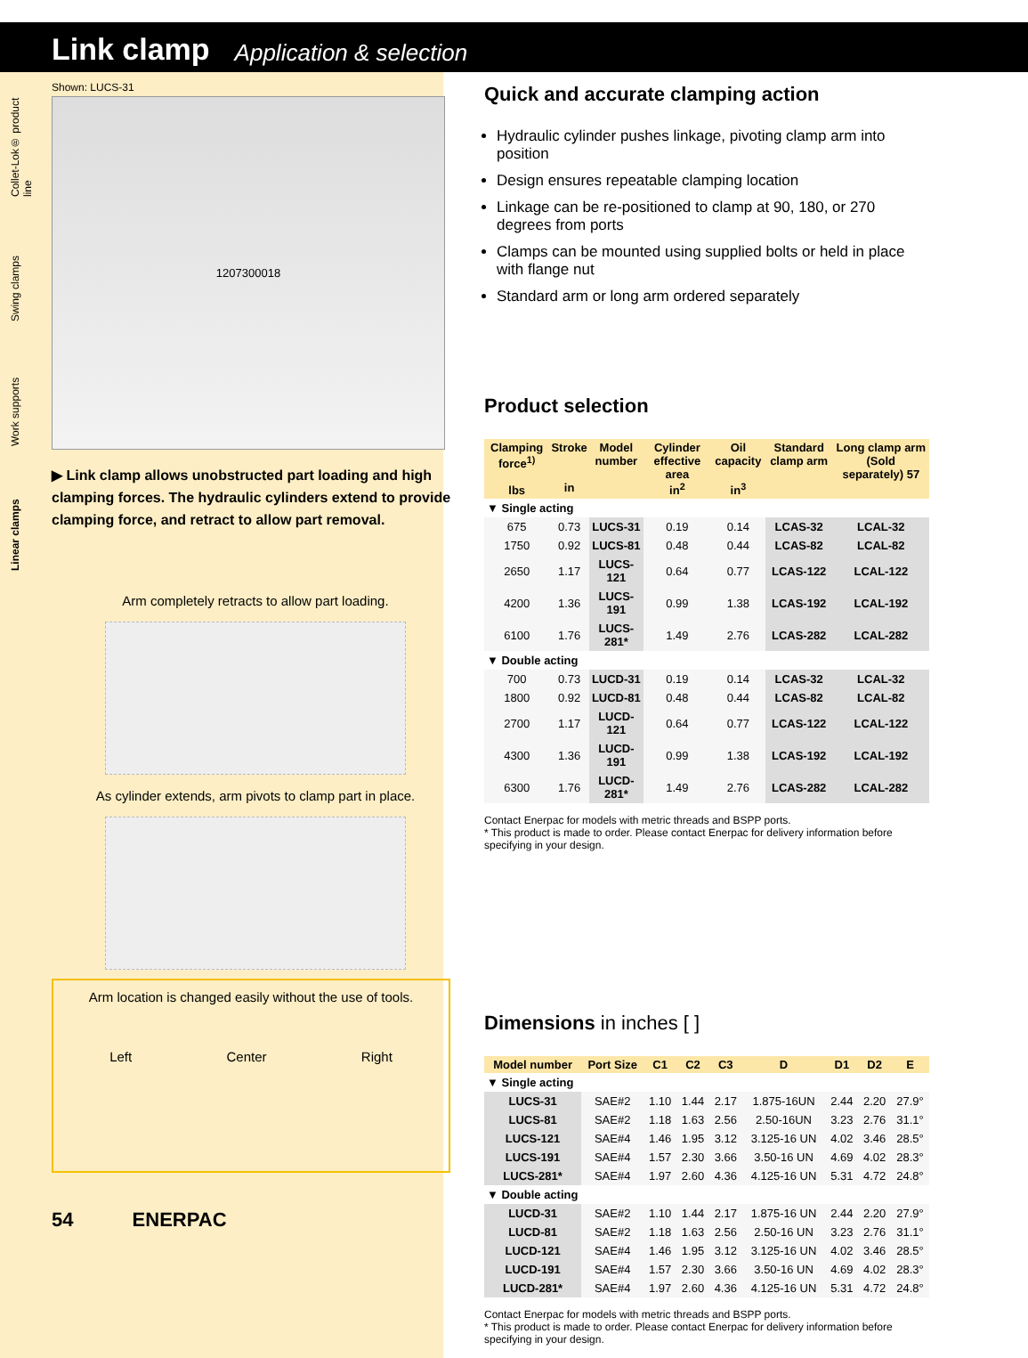Link clamp Application & selection
Collet-Lok® product line
Swing clamps
Work supports
Linear clamps
Shown: LUCS-31
1207300018
▶ Link clamp allows unobstructed part loading and high clamping forces. The hydraulic cylinders extend to provide clamping force, and retract to allow part removal.
Arm completely retracts to allow part loading.
As cylinder extends, arm pivots to clamp part in place.
Arm location is changed easily without the use of tools.
Left Center Right
54 ENERPAC
Quick and accurate clamping action
Hydraulic cylinder pushes linkage, pivoting clamp arm into position
Design ensures repeatable clamping location
Linkage can be re-positioned to clamp at 90, 180, or 270 degrees from ports
Clamps can be mounted using supplied bolts or held in place with flange nut
Standard arm or long arm ordered separately
Product selection
| Clamping force<sup>1)</sup> lbs | Stroke in | Model number | Cylinder effective area in<sup>2</sup> | Oil capacity in<sup>3</sup> | Standard clamp arm | Long clamp arm (Sold separately) 57 |
| --- | --- | --- | --- | --- | --- | --- |
| ▼ Single acting | | | | | | |
| 675 | 0.73 | LUCS-31 | 0.19 | 0.14 | LCAS-32 | LCAL-32 |
| 1750 | 0.92 | LUCS-81 | 0.48 | 0.44 | LCAS-82 | LCAL-82 |
| 2650 | 1.17 | LUCS-121 | 0.64 | 0.77 | LCAS-122 | LCAL-122 |
| 4200 | 1.36 | LUCS-191 | 0.99 | 1.38 | LCAS-192 | LCAL-192 |
| 6100 | 1.76 | LUCS-281* | 1.49 | 2.76 | LCAS-282 | LCAL-282 |
| ▼ Double acting | | | | | | |
| 700 | 0.73 | LUCD-31 | 0.19 | 0.14 | LCAS-32 | LCAL-32 |
| 1800 | 0.92 | LUCD-81 | 0.48 | 0.44 | LCAS-82 | LCAL-82 |
| 2700 | 1.17 | LUCD-121 | 0.64 | 0.77 | LCAS-122 | LCAL-122 |
| 4300 | 1.36 | LUCD-191 | 0.99 | 1.38 | LCAS-192 | LCAL-192 |
| 6300 | 1.76 | LUCD-281* | 1.49 | 2.76 | LCAS-282 | LCAL-282 |
Contact Enerpac for models with metric threads and BSPP ports.
* This product is made to order. Please contact Enerpac for delivery information before specifying in your design.
Dimensions in inches [ ]
| Model number | Port Size | C1 | C2 | C3 | D | D1 | D2 | E |
| --- | --- | --- | --- | --- | --- | --- | --- | --- |
| ▼ Single acting | | | | | | | | |
| LUCS-31 | SAE#2 | 1.10 | 1.44 | 2.17 | 1.875-16UN | 2.44 | 2.20 | 27.9° |
| LUCS-81 | SAE#2 | 1.18 | 1.63 | 2.56 | 2.50-16UN | 3.23 | 2.76 | 31.1° |
| LUCS-121 | SAE#4 | 1.46 | 1.95 | 3.12 | 3.125-16 UN | 4.02 | 3.46 | 28.5° |
| LUCS-191 | SAE#4 | 1.57 | 2.30 | 3.66 | 3.50-16 UN | 4.69 | 4.02 | 28.3° |
| LUCS-281* | SAE#4 | 1.97 | 2.60 | 4.36 | 4.125-16 UN | 5.31 | 4.72 | 24.8° |
| ▼ Double acting | | | | | | | | |
| LUCD-31 | SAE#2 | 1.10 | 1.44 | 2.17 | 1.875-16 UN | 2.44 | 2.20 | 27.9° |
| LUCD-81 | SAE#2 | 1.18 | 1.63 | 2.56 | 2.50-16 UN | 3.23 | 2.76 | 31.1° |
| LUCD-121 | SAE#4 | 1.46 | 1.95 | 3.12 | 3.125-16 UN | 4.02 | 3.46 | 28.5° |
| LUCD-191 | SAE#4 | 1.57 | 2.30 | 3.66 | 3.50-16 UN | 4.69 | 4.02 | 28.3° |
| LUCD-281* | SAE#4 | 1.97 | 2.60 | 4.36 | 4.125-16 UN | 5.31 | 4.72 | 24.8° |
Contact Enerpac for models with metric threads and BSPP ports.
* This product is made to order. Please contact Enerpac for delivery information before specifying in your design.